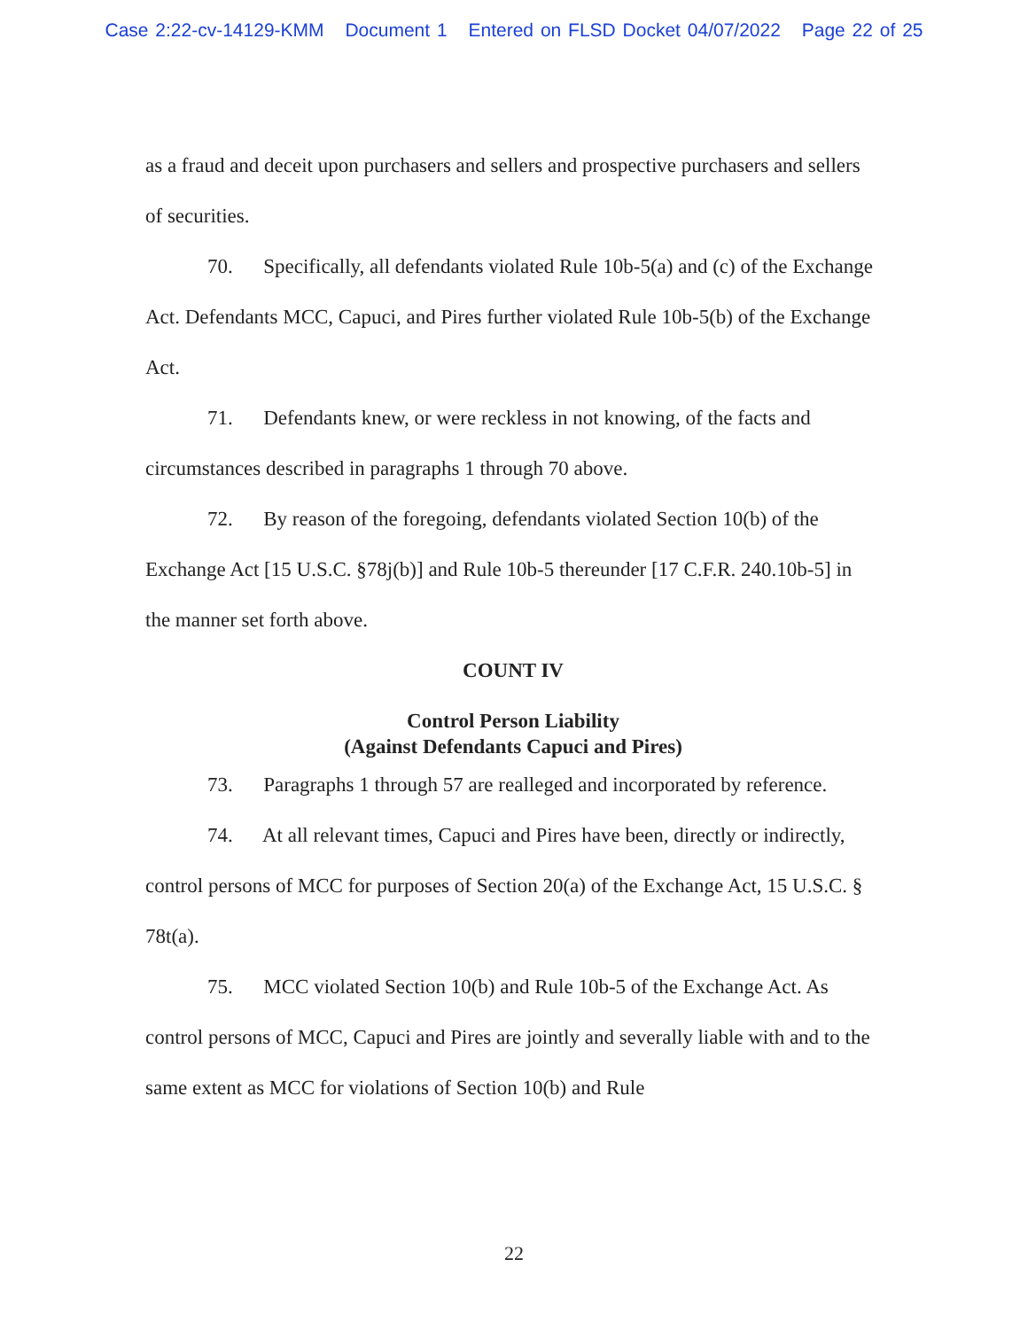Case 2:22-cv-14129-KMM Document 1 Entered on FLSD Docket 04/07/2022 Page 22 of 25
as a fraud and deceit upon purchasers and sellers and prospective purchasers and sellers of securities.
70. Specifically, all defendants violated Rule 10b-5(a) and (c) of the Exchange Act. Defendants MCC, Capuci, and Pires further violated Rule 10b-5(b) of the Exchange Act.
71. Defendants knew, or were reckless in not knowing, of the facts and circumstances described in paragraphs 1 through 70 above.
72. By reason of the foregoing, defendants violated Section 10(b) of the Exchange Act [15 U.S.C. §78j(b)] and Rule 10b-5 thereunder [17 C.F.R. 240.10b-5] in the manner set forth above.
COUNT IV
Control Person Liability
(Against Defendants Capuci and Pires)
73. Paragraphs 1 through 57 are realleged and incorporated by reference.
74. At all relevant times, Capuci and Pires have been, directly or indirectly, control persons of MCC for purposes of Section 20(a) of the Exchange Act, 15 U.S.C. § 78t(a).
75. MCC violated Section 10(b) and Rule 10b-5 of the Exchange Act. As control persons of MCC, Capuci and Pires are jointly and severally liable with and to the same extent as MCC for violations of Section 10(b) and Rule
22